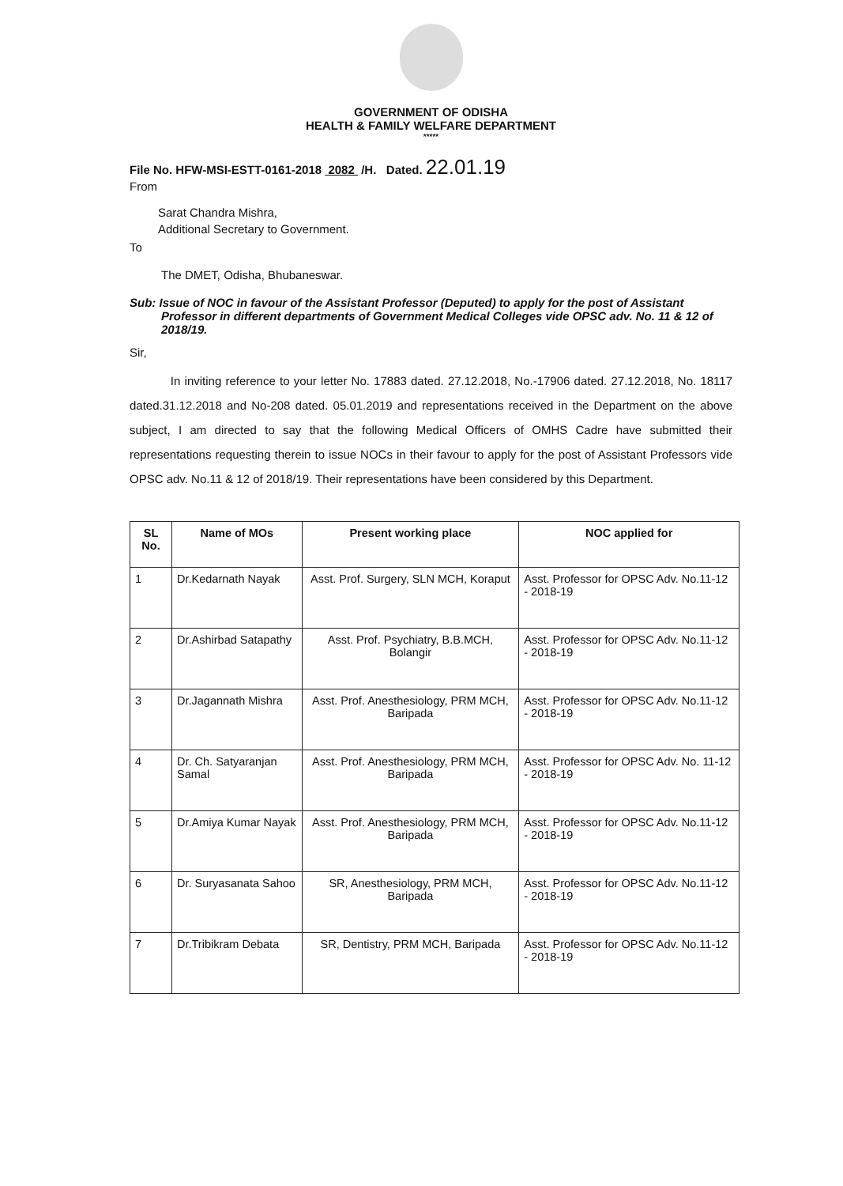GOVERNMENT OF ODISHA
HEALTH & FAMILY WELFARE DEPARTMENT
*****
File No. HFW-MSI-ESTT-0161-2018 2082 /H. Dated. 22.01.19
From
Sarat Chandra Mishra,
Additional Secretary to Government.
To
The DMET, Odisha, Bhubaneswar.
Sub: Issue of NOC in favour of the Assistant Professor (Deputed) to apply for the post of Assistant Professor in different departments of Government Medical Colleges vide OPSC adv. No. 11 & 12 of 2018/19.
Sir,
In inviting reference to your letter No. 17883 dated. 27.12.2018, No.-17906 dated. 27.12.2018, No. 18117 dated.31.12.2018 and No-208 dated. 05.01.2019 and representations received in the Department on the above subject, I am directed to say that the following Medical Officers of OMHS Cadre have submitted their representations requesting therein to issue NOCs in their favour to apply for the post of Assistant Professors vide OPSC adv. No.11 & 12 of 2018/19. Their representations have been considered by this Department.
| SL No. | Name of MOs | Present working place | NOC applied for |
| --- | --- | --- | --- |
| 1 | Dr.Kedarnath Nayak | Asst. Prof. Surgery, SLN MCH, Koraput | Asst. Professor for OPSC Adv. No.11-12 - 2018-19 |
| 2 | Dr.Ashirbad Satapathy | Asst. Prof. Psychiatry, B.B.MCH, Bolangir | Asst. Professor for OPSC Adv. No.11-12 - 2018-19 |
| 3 | Dr.Jagannath Mishra | Asst. Prof. Anesthesiology, PRM MCH, Baripada | Asst. Professor for OPSC Adv. No.11-12 - 2018-19 |
| 4 | Dr. Ch. Satyaranjan Samal | Asst. Prof. Anesthesiology, PRM MCH, Baripada | Asst. Professor for OPSC Adv. No. 11-12 - 2018-19 |
| 5 | Dr.Amiya Kumar Nayak | Asst. Prof. Anesthesiology, PRM MCH, Baripada | Asst. Professor for OPSC Adv. No.11-12 - 2018-19 |
| 6 | Dr. Suryasanata Sahoo | SR, Anesthesiology, PRM MCH, Baripada | Asst. Professor for OPSC Adv. No.11-12 - 2018-19 |
| 7 | Dr.Tribikram Debata | SR, Dentistry, PRM MCH, Baripada | Asst. Professor for OPSC Adv. No.11-12 - 2018-19 |